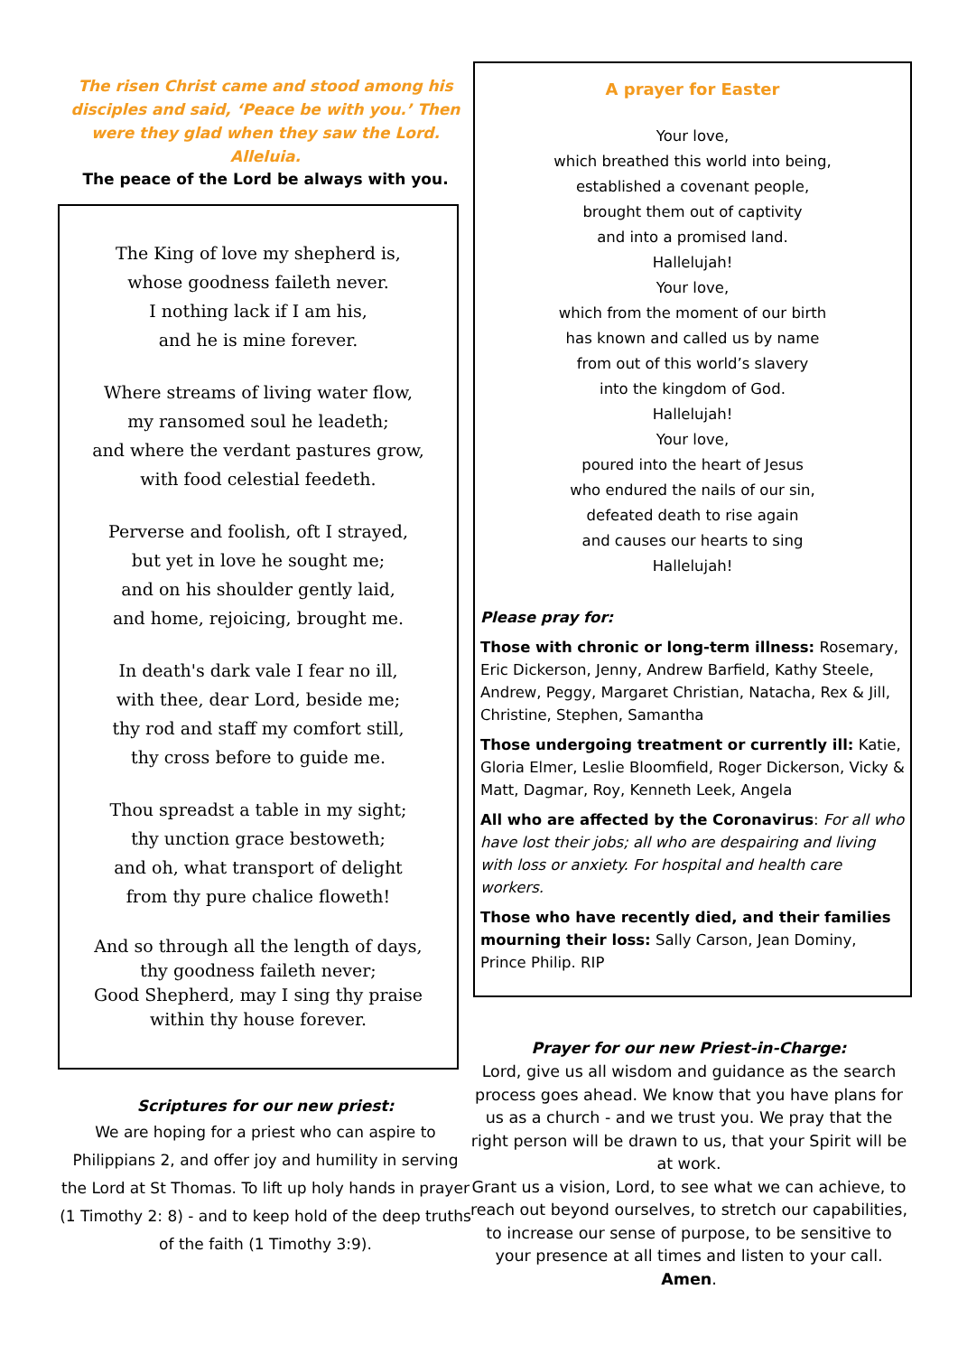The risen Christ came and stood among his disciples and said, ‘Peace be with you.’ Then were they glad when they saw the Lord. Alleluia.
The peace of the Lord be always with you.
The King of love my shepherd is,
whose goodness faileth never.
I nothing lack if I am his,
and he is mine forever.
Where streams of living water flow,
my ransomed soul he leadeth;
and where the verdant pastures grow,
with food celestial feedeth.
Perverse and foolish, oft I strayed,
but yet in love he sought me;
and on his shoulder gently laid,
and home, rejoicing, brought me.
In death's dark vale I fear no ill,
with thee, dear Lord, beside me;
thy rod and staff my comfort still,
thy cross before to guide me.
Thou spreadst a table in my sight;
thy unction grace bestoweth;
and oh, what transport of delight
from thy pure chalice floweth!
And so through all the length of days,
thy goodness faileth never;
Good Shepherd, may I sing thy praise
within thy house forever.
Scriptures for our new priest:
We are hoping for a priest who can aspire to Philippians 2, and offer joy and humility in serving the Lord at St Thomas. To lift up holy hands in prayer (1 Timothy 2: 8) - and to keep hold of the deep truths of the faith (1 Timothy 3:9).
A prayer for Easter
Your love,
which breathed this world into being,
established a covenant people,
brought them out of captivity
and into a promised land.
Hallelujah!
Your love,
which from the moment of our birth
has known and called us by name
from out of this world’s slavery
into the kingdom of God.
Hallelujah!
Your love,
poured into the heart of Jesus
who endured the nails of our sin,
defeated death to rise again
and causes our hearts to sing
Hallelujah!
Please pray for:
Those with chronic or long-term illness: Rosemary, Eric Dickerson, Jenny, Andrew Barfield, Kathy Steele, Andrew, Peggy, Margaret Christian, Natacha, Rex & Jill, Christine, Stephen, Samantha
Those undergoing treatment or currently ill: Katie, Gloria Elmer, Leslie Bloomfield, Roger Dickerson, Vicky & Matt, Dagmar, Roy, Kenneth Leek, Angela
All who are affected by the Coronavirus: For all who have lost their jobs; all who are despairing and living with loss or anxiety. For hospital and health care workers.
Those who have recently died, and their families mourning their loss: Sally Carson, Jean Dominy, Prince Philip. RIP
Prayer for our new Priest-in-Charge:
Lord, give us all wisdom and guidance as the search process goes ahead. We know that you have plans for us as a church - and we trust you. We pray that the right person will be drawn to us, that your Spirit will be at work.
Grant us a vision, Lord, to see what we can achieve, to reach out beyond ourselves, to stretch our capabilities, to increase our sense of purpose, to be sensitive to your presence at all times and listen to your call.
Amen.